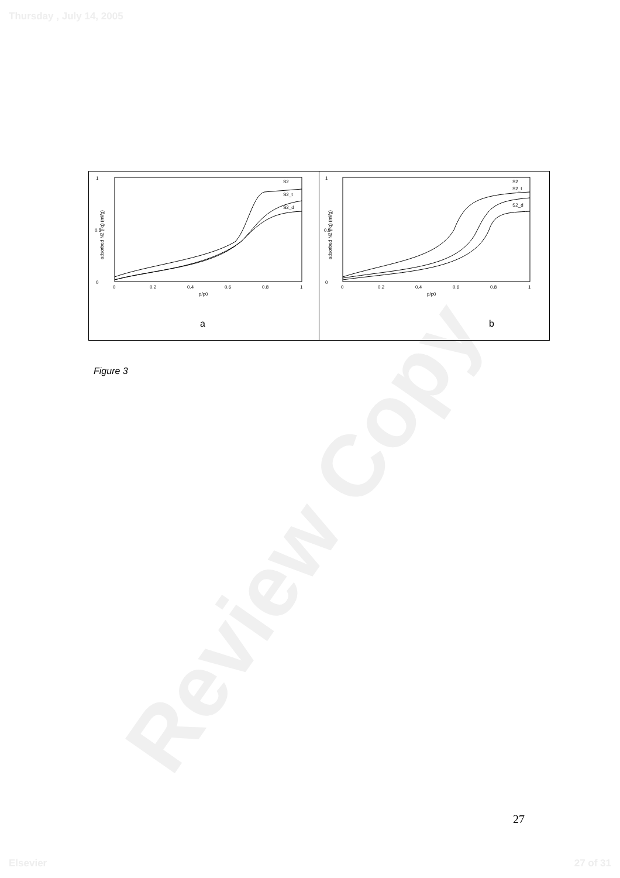Review Copy
Thursday , July 14, 2005
0
1
0.5
0
0.2
0.4
0.6
0.8
1
p/p0
adsorbed N2 (liq) (ml/g)
S2
S2_t
S2_d
a
0
1
0.5
0
0.2
0.4
0.6
0.8
1
p/p0
adsorbed N2 (liq) (ml/g)
S2
S2_t
S2_d
b
Figure 3
27
Elsevier 27 of 31